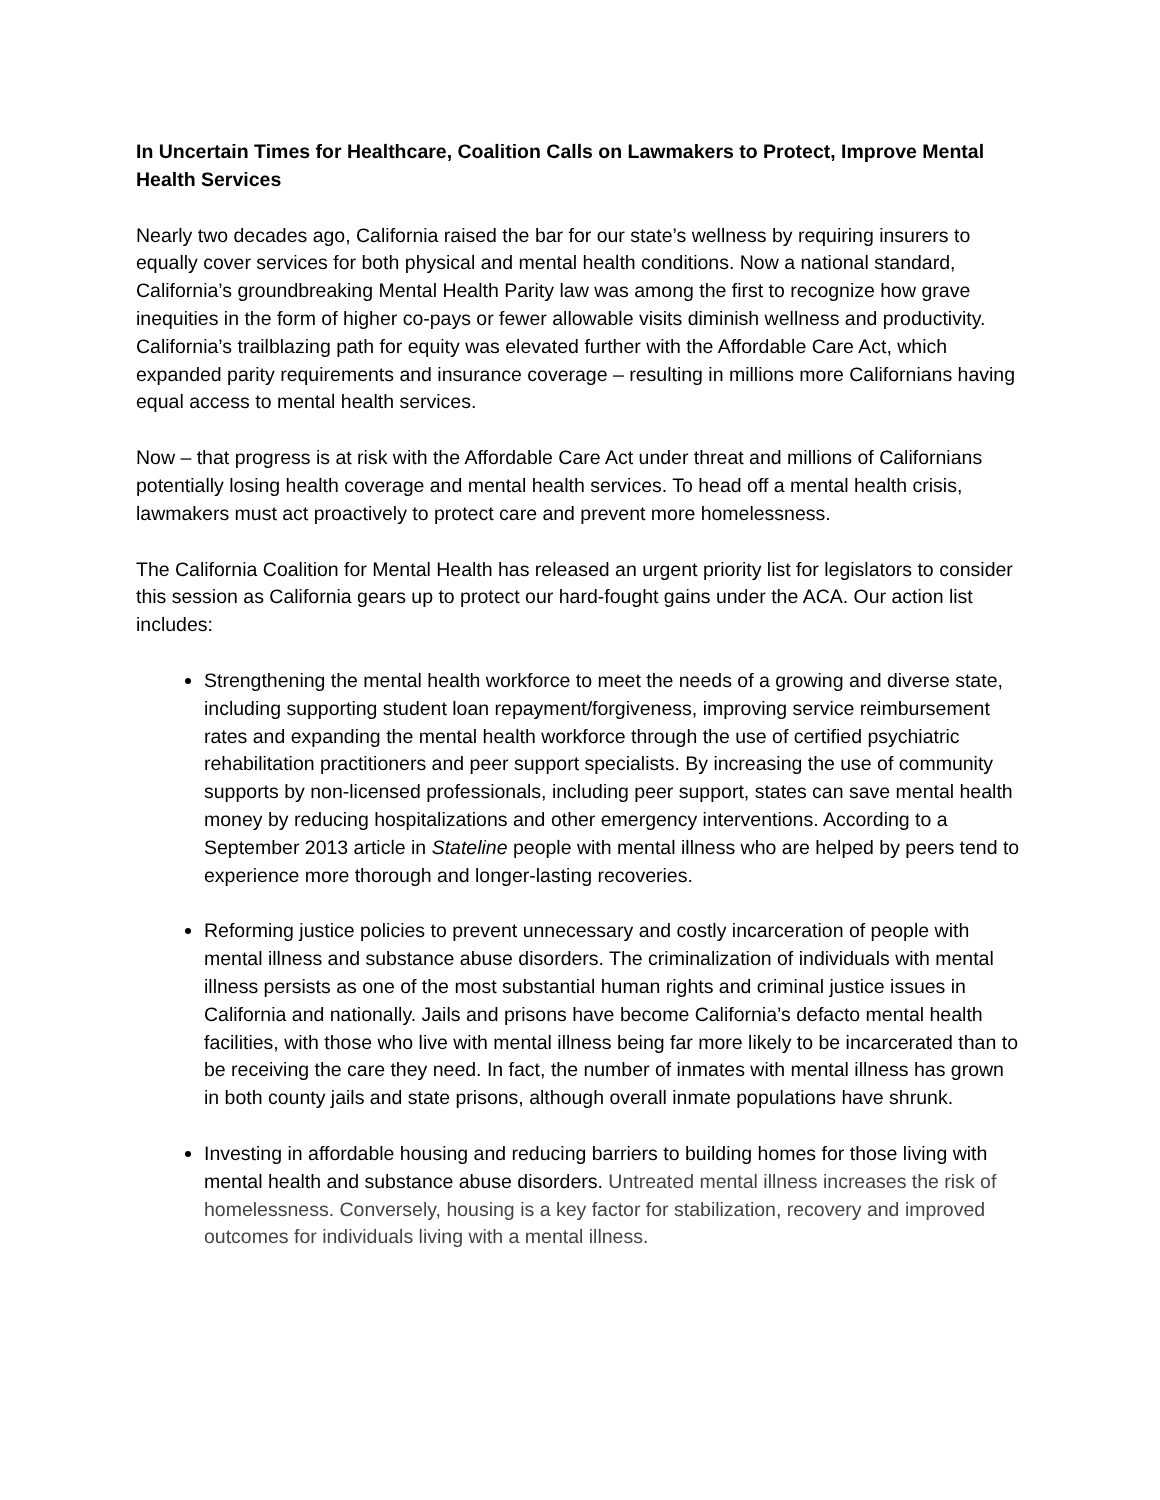In Uncertain Times for Healthcare, Coalition Calls on Lawmakers to Protect, Improve Mental Health Services
Nearly two decades ago, California raised the bar for our state’s wellness by requiring insurers to equally cover services for both physical and mental health conditions. Now a national standard, California’s groundbreaking Mental Health Parity law was among the first to recognize how grave inequities in the form of higher co-pays or fewer allowable visits diminish wellness and productivity. California’s trailblazing path for equity was elevated further with the Affordable Care Act, which expanded parity requirements and insurance coverage – resulting in millions more Californians having equal access to mental health services.
Now – that progress is at risk with the Affordable Care Act under threat and millions of Californians potentially losing health coverage and mental health services. To head off a mental health crisis, lawmakers must act proactively to protect care and prevent more homelessness.
The California Coalition for Mental Health has released an urgent priority list for legislators to consider this session as California gears up to protect our hard-fought gains under the ACA. Our action list includes:
Strengthening the mental health workforce to meet the needs of a growing and diverse state, including supporting student loan repayment/forgiveness, improving service reimbursement rates and expanding the mental health workforce through the use of certified psychiatric rehabilitation practitioners and peer support specialists. By increasing the use of community supports by non-licensed professionals, including peer support, states can save mental health money by reducing hospitalizations and other emergency interventions. According to a September 2013 article in Stateline people with mental illness who are helped by peers tend to experience more thorough and longer-lasting recoveries.
Reforming justice policies to prevent unnecessary and costly incarceration of people with mental illness and substance abuse disorders. The criminalization of individuals with mental illness persists as one of the most substantial human rights and criminal justice issues in California and nationally. Jails and prisons have become California’s defacto mental health facilities, with those who live with mental illness being far more likely to be incarcerated than to be receiving the care they need. In fact, the number of inmates with mental illness has grown in both county jails and state prisons, although overall inmate populations have shrunk.
Investing in affordable housing and reducing barriers to building homes for those living with mental health and substance abuse disorders. Untreated mental illness increases the risk of homelessness. Conversely, housing is a key factor for stabilization, recovery and improved outcomes for individuals living with a mental illness.